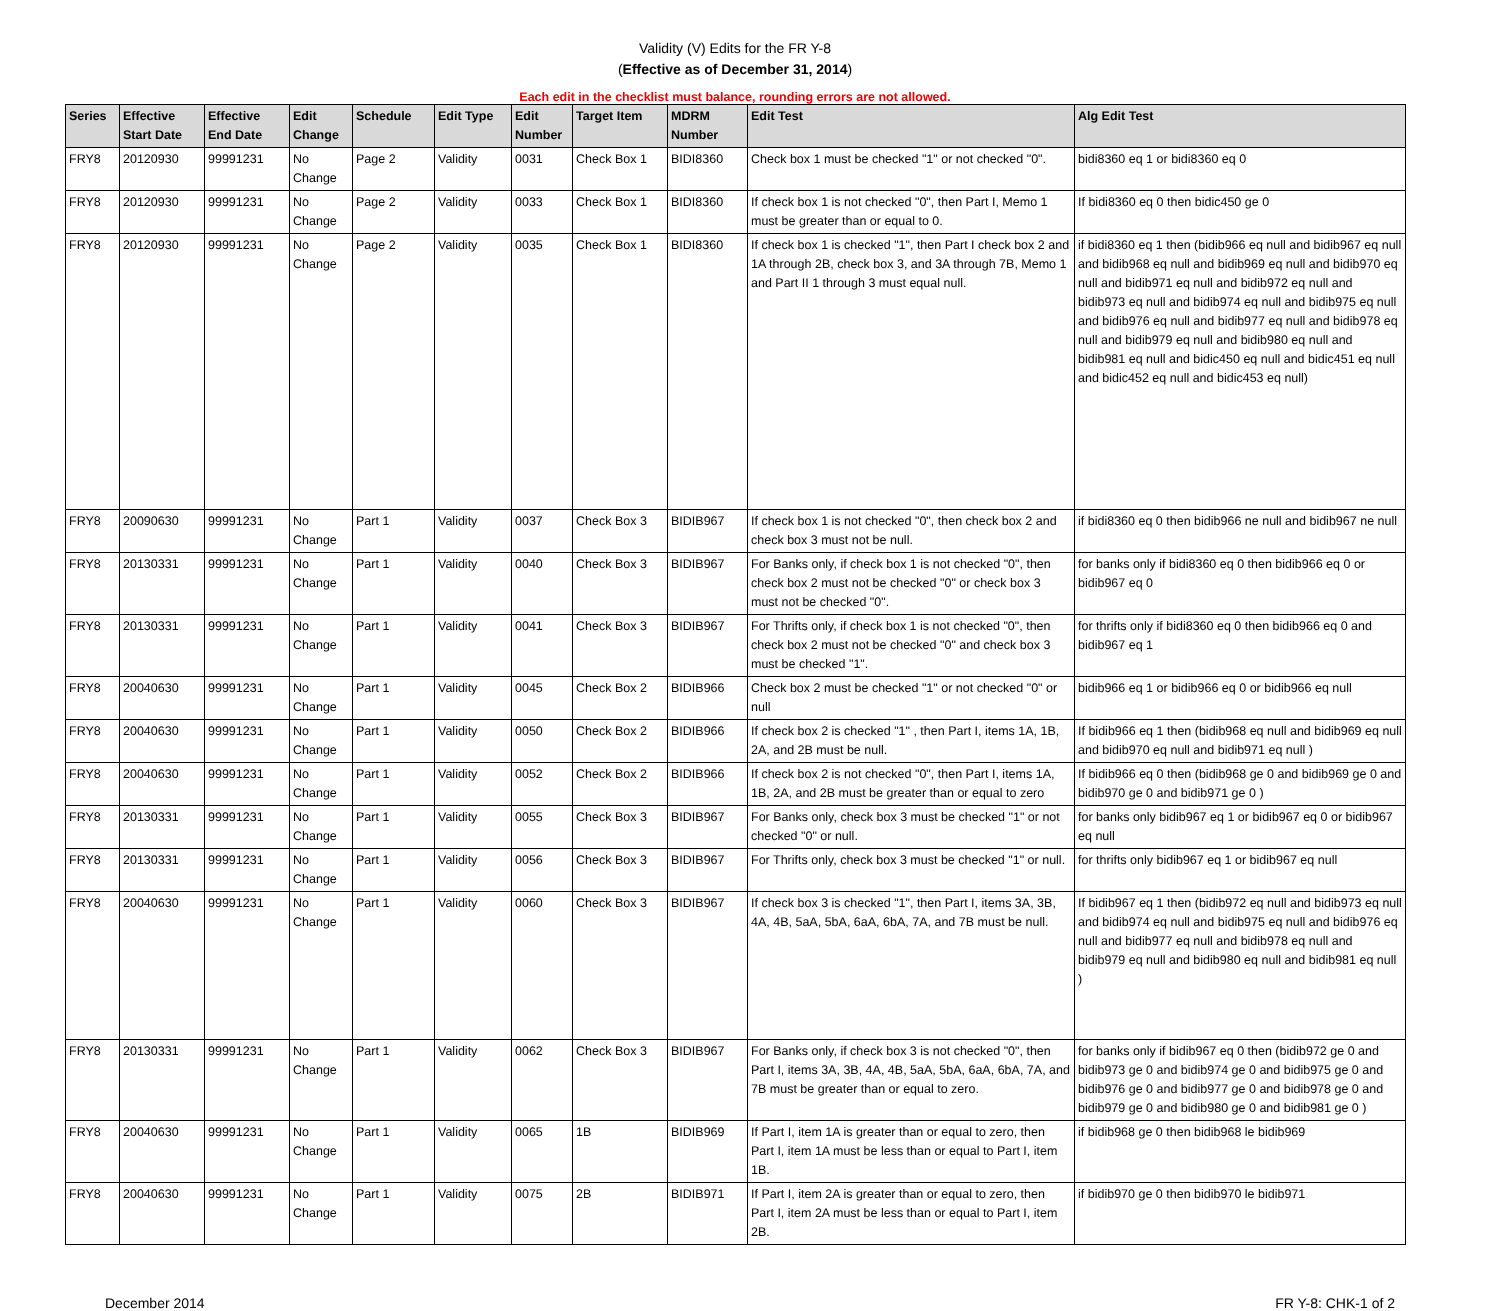Validity (V) Edits for the FR Y-8
(Effective as of December 31, 2014)
Each edit in the checklist must balance, rounding errors are not allowed.
| Series | Effective Start Date | Effective End Date | Edit Change | Schedule | Edit Type | Edit Number | Target Item | MDRM Number | Edit Test | Alg Edit Test |
| --- | --- | --- | --- | --- | --- | --- | --- | --- | --- | --- |
| FRY8 | 20120930 | 99991231 | No Change | Page 2 | Validity | 0031 | Check Box 1 | BIDI8360 | Check box 1 must be checked "1" or not checked "0". | bidi8360 eq 1 or bidi8360 eq 0 |
| FRY8 | 20120930 | 99991231 | No Change | Page 2 | Validity | 0033 | Check Box 1 | BIDI8360 | If check box 1 is not checked "0", then Part I, Memo 1 must be greater than or equal to 0. | If bidi8360 eq 0 then bidic450 ge 0 |
| FRY8 | 20120930 | 99991231 | No Change | Page 2 | Validity | 0035 | Check Box 1 | BIDI8360 | If check box 1 is checked "1", then Part I check box 2 and 1A through 2B, check box 3, and 3A through 7B, Memo 1 and Part II 1 through 3 must equal null. | if bidi8360 eq 1 then (bidib966 eq null and bidib967 eq null and bidib968 eq null and bidib969 eq null and bidib970 eq null and bidib971 eq null and bidib972 eq null and bidib973 eq null and bidib974 eq null and bidib975 eq null and bidib976 eq null and bidib977 eq null and bidib978 eq null and bidib979 eq null and bidib980 eq null and bidib981 eq null and bidic450 eq null and bidic451 eq null and bidic452 eq null and bidic453 eq null) |
| FRY8 | 20090630 | 99991231 | No Change | Part 1 | Validity | 0037 | Check Box 3 | BIDIB967 | If check box 1 is not checked "0", then check box 2 and check box 3 must not be null. | if bidi8360 eq 0 then bidib966 ne null and bidib967 ne null |
| FRY8 | 20130331 | 99991231 | No Change | Part 1 | Validity | 0040 | Check Box 3 | BIDIB967 | For Banks only, if check box 1 is not checked "0", then check box 2 must not be checked "0" or check box 3 must not be checked "0". | for banks only if bidi8360 eq 0 then bidib966 eq 0 or bidib967 eq 0 |
| FRY8 | 20130331 | 99991231 | No Change | Part 1 | Validity | 0041 | Check Box 3 | BIDIB967 | For Thrifts only, if check box 1 is not checked "0", then check box 2 must not be checked "0" and check box 3 must be checked "1". | for thrifts only if bidi8360 eq 0 then bidib966 eq 0 and bidib967 eq 1 |
| FRY8 | 20040630 | 99991231 | No Change | Part 1 | Validity | 0045 | Check Box 2 | BIDIB966 | Check box 2 must be checked "1" or not checked "0" or null | bidib966 eq 1 or bidib966 eq 0 or bidib966 eq null |
| FRY8 | 20040630 | 99991231 | No Change | Part 1 | Validity | 0050 | Check Box 2 | BIDIB966 | If check box 2 is checked "1" , then Part I, items 1A, 1B, 2A, and 2B must be null. | If bidib966 eq 1 then (bidib968 eq null and bidib969 eq null and bidib970 eq null and bidib971 eq null ) |
| FRY8 | 20040630 | 99991231 | No Change | Part 1 | Validity | 0052 | Check Box 2 | BIDIB966 | If check box 2 is not checked "0", then Part I, items 1A, 1B, 2A, and 2B must be greater than or equal to zero | If bidib966 eq 0 then (bidib968 ge 0 and bidib969 ge 0 and bidib970 ge 0 and bidib971 ge 0 ) |
| FRY8 | 20130331 | 99991231 | No Change | Part 1 | Validity | 0055 | Check Box 3 | BIDIB967 | For Banks only, check box 3 must be checked "1" or not checked "0" or null. | for banks only bidib967 eq 1 or bidib967 eq 0 or bidib967 eq null |
| FRY8 | 20130331 | 99991231 | No Change | Part 1 | Validity | 0056 | Check Box 3 | BIDIB967 | For Thrifts only, check box 3 must be checked "1" or null. | for thrifts only bidib967 eq 1 or bidib967 eq null |
| FRY8 | 20040630 | 99991231 | No Change | Part 1 | Validity | 0060 | Check Box 3 | BIDIB967 | If check box 3 is checked "1", then Part I, items 3A, 3B, 4A, 4B, 5aA, 5bA, 6aA, 6bA, 7A, and 7B must be null. | If bidib967 eq 1 then (bidib972 eq null and bidib973 eq null and bidib974 eq null and bidib975 eq null and bidib976 eq null and bidib977 eq null and bidib978 eq null and bidib979 eq null and bidib980 eq null and bidib981 eq null ) |
| FRY8 | 20130331 | 99991231 | No Change | Part 1 | Validity | 0062 | Check Box 3 | BIDIB967 | For Banks only, if check box 3 is not checked "0", then Part I, items 3A, 3B, 4A, 4B, 5aA, 5bA, 6aA, 6bA, 7A, and 7B must be greater than or equal to zero. | for banks only if bidib967 eq 0 then (bidib972 ge 0 and bidib973 ge 0 and bidib974 ge 0 and bidib975 ge 0 and bidib976 ge 0 and bidib977 ge 0 and bidib978 ge 0 and bidib979 ge 0 and bidib980 ge 0 and bidib981 ge 0 ) |
| FRY8 | 20040630 | 99991231 | No Change | Part 1 | Validity | 0065 | 1B | BIDIB969 | If Part I, item 1A is greater than or equal to zero, then Part I, item 1A must be less than or equal to Part I, item 1B. | if bidib968 ge 0 then bidib968 le bidib969 |
| FRY8 | 20040630 | 99991231 | No Change | Part 1 | Validity | 0075 | 2B | BIDIB971 | If Part I, item 2A is greater than or equal to zero, then Part I, item 2A must be less than or equal to Part I, item 2B. | if bidib970 ge 0 then bidib970 le bidib971 |
December 2014 FR Y-8: CHK-1 of 2